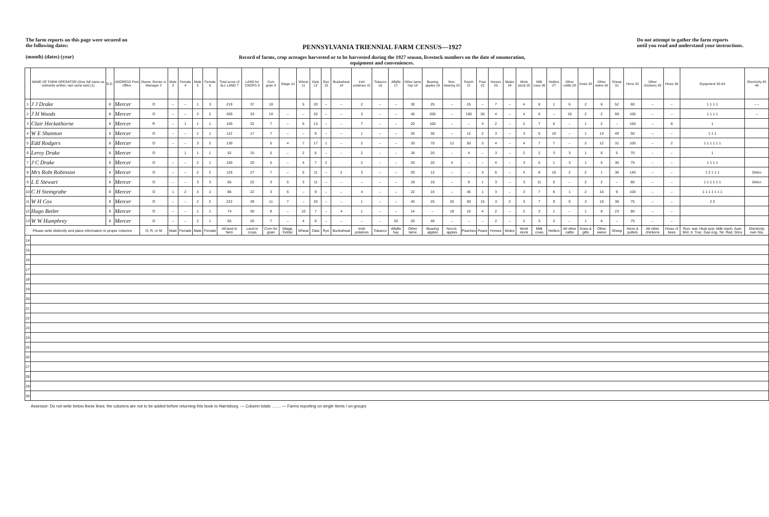The farm reports on this page were secured on
the following dates:
(month) (dates) (year)
PENNSYLVANIA TRIENNIAL FARM CENSUS—1927
Record of farms, crop acreages harvested or to be harvested during the 1927 season, livestock numbers on the date of enumeration, equipment and conveniences.
Do not attempt to gather the farm reports
until you read and understand your instructions.
| | NAME OF FARM OPERATOR (Give full name as ordinarily written: last name last) (1) | R.D. | ADDRESS Post Office | Owner, Renter or Manager 2 | Male 3 | Female 4 | Male 5 | Female 6 | Total acres of ALL LAND 7 | LAND for CROPS 8 | Corn grain 9 | Silage 10 | Wheat 11 | Oats 12 | Rye 13 | Buckwheat 14 | Irish potatoes 15 | Tobacco 16 | Alfalfa 17 | Other tame hay 18 | Bearing apples 19 | Non-bearing 20 | Peach 21 | Pear 22 | Horses 23 | Mules 24 | Work stock 25 | Milk cows 26 | Heifers 27 | Other cattle 28 | Sows 29 | Other swine 30 | Sheep 31 | Hens 32 | Other chickens 33 | Hives 34 | Equipment 35-44 | Electricity 45 46 |
| --- | --- | --- | --- | --- | --- | --- | --- | --- | --- | --- | --- | --- | --- | --- | --- | --- | --- | --- | --- | --- | --- | --- | --- | --- | --- | --- | --- | --- | --- | --- | --- | --- | --- | --- | --- | --- | --- | --- |
| 1 | J J Drake | 8 | Mercer | O | – | – | 1 | 3 | 219 | 37 | 10 | | 5 | 20 | – | – | 2 | – | – | 30 | 25 | – | 15 | – | 7 | – | 4 | 8 | 1 | 6 | 2 | 6 | 52 | 60 | – | – | 1 1 1 1 | – – |
| 2 | J H Woods | 8 | Mercer | O | – | – | 2 | 2 | 200 | 33 | 10 | – | – | 20 | – | – | 3 | – | – | 40 | 200 | – | 100 | 30 | 4 | – | 4 | 6 | – | 19 | 2 | 2 | 59 | 100 | – | – | 1 1 1 1 | – |
| 3 | Clair Heckathorne | 8 | Mercer | R | – | 1 | 1 | 1 | 100 | 32 | 7 | – | 5 | 13 | – | – | 7 | – | – | 20 | 100 | – | – | 3 | 2 | – | 2 | 7 | 6 | – | 1 | 2 | – | 150 | – | 8 | 1 | |
| 4 | W E Shannon | 8 | Mercer | O | – | – | 1 | 1 | 112 | 17 | 7 | – | – | 9 | – | – | 1 | – | – | 25 | 30 | – | 12 | 2 | 3 | – | 3 | 6 | 10 | – | 1 | 13 | 49 | 50 | – | – | 1 1 1 | |
| 5 | Edd Rodgers | 8 | Mercer | O | – | – | 3 | 2 | 130 | | 5 | 4 | 7 | 17 | 1 | – | 2 | – | – | 33 | 70 | 12 | 50 | 3 | 4 | – | 4 | 7 | 7 | – | 2 | 12 | 31 | 100 | – | 2 | 1 1 1 1 1 1 | |
| 6 | Leroy Drake | 8 | Mercer | O | | 1 | 1 | 1 | 52 | 15 | 5 | – | 2 | 6 | – | – | 2 | – | – | 18 | 20 | – | 4 | – | 3 | – | 2 | 2 | 3 | 3 | 1 | 6 | 5 | 70 | – | – | 1 | |
| 7 | J C Drake | 8 | Mercer | O | – | – | 2 | 1 | 100 | 20 | 5 | – | 4 | 7 | 2 | | 2 | – | – | 20 | 20 | 4 | – | – | 4 | – | 3 | 5 | 1 | 3 | 1 | 5 | 30 | 75 | – | – | 1 1 1 1 | |
| 8 | Mrs Robt Robinson | 8 | Mercer | O | – | – | 2 | 2 | 125 | 27 | 7 | – | 5 | 11 | – | 2 | 3 | – | – | 20 | 12 | – | – | 3 | 6 | – | 4 | 8 | 10 | 2 | 2 | 1 | 36 | 140 | – | – | 1 2 1 1 1 | Delco |
| 9 | L E Stewart | 8 | Mercer | O | – | – | 3 | 3 | 65 | 22 | 3 | 5 | 3 | 11 | – | – | – | – | – | 19 | 10 | – | 9 | 1 | 3 | – | 3 | 11 | 5 | – | 2 | 2 | – | 80 | – | – | 1 1 1 1 1 1 | Delco |
| 10 | C H Steingrabe | 8 | Mercer | O | 1 | 2 | 3 | 2 | 86 | 22 | 3 | 6 | – | 9 | – | – | 4 | – | – | 22 | 15 | – | 45 | 1 | 3 | – | 3 | 7 | 6 | 1 | 2 | 15 | 9 | 100 | – | – | 1 1 1 1 1 1 1 | |
| 11 | W H Cox | 8 | Mercer | O | – | – | 2 | 2 | 222 | 39 | 11 | 7 | – | 20 | – | – | 1 | – | – | 40 | 25 | 20 | 50 | 15 | 3 | 2 | 3 | 7 | 9 | 9 | 3 | 19 | 38 | 75 | – | – | 2 2 | |
| 12 | Hugo Betler | 8 | Mercer | O | – | – | 1 | 1 | 74 | 30 | 8 | – | 10 | 7 | – | 4 | 1 | – | – | 14 | – | 18 | 16 | 4 | 2 | – | 2 | 3 | 1 | – | 1 | 8 | 23 | 80 | – | – | | |
| 13 | W W Humphrey | 8 | Mercer | O | – | – | 2 | 1 | 65 | 20 | 7 | – | 4 | 9 | – | – | – | – | 20 | 20 | 40 | – | – | – | 2 | – | 2 | 3 | 2 | – | 1 | 6 | – | 75 | – | – | | |
| Please write distinctly and place information in proper columns | | | | O, R, or M | Male | Female | Male | Female | All land in farm | Land in crops | Corn for grain | Silage, fodder | Wheat | Oats | Rye | Buckwheat | Irish potatoes | Tobacco | Alfalfa hay | Other tame | Bearing apples | Non-b. apples | Peaches | Pears | Horses | Mules | Work stock | Milk cows | Heifers | All other cattle | Sows & gilts | Other swine | Sheep | Hens & pullets | All other chickens | Hives of bees | Run. wat. Heat syst. Milk mach. Auto Mot. tr. Trac. Gas eng. Tel. Rad. Silos | Electricity own Sta. |
| 14 | | | | | | | | | | | | | | | | | | | | | | | | | | | | | | | | | | | | | | |
| 15 | | | | | | | | | | | | | | | | | | | | | | | | | | | | | | | | | | | | | | |
| 16 | | | | | | | | | | | | | | | | | | | | | | | | | | | | | | | | | | | | | | |
| 17 | | | | | | | | | | | | | | | | | | | | | | | | | | | | | | | | | | | | | | |
| 18 | | | | | | | | | | | | | | | | | | | | | | | | | | | | | | | | | | | | | | |
| 19 | | | | | | | | | | | | | | | | | | | | | | | | | | | | | | | | | | | | | | |
| 20 | | | | | | | | | | | | | | | | | | | | | | | | | | | | | | | | | | | | | | |
| 21 | | | | | | | | | | | | | | | | | | | | | | | | | | | | | | | | | | | | | | |
| 22 | | | | | | | | | | | | | | | | | | | | | | | | | | | | | | | | | | | | | | |
| 23 | | | | | | | | | | | | | | | | | | | | | | | | | | | | | | | | | | | | | | |
| 24 | | | | | | | | | | | | | | | | | | | | | | | | | | | | | | | | | | | | | | |
| 25 | | | | | | | | | | | | | | | | | | | | | | | | | | | | | | | | | | | | | | |
| 26 | | | | | | | | | | | | | | | | | | | | | | | | | | | | | | | | | | | | | | |
| 27 | | | | | | | | | | | | | | | | | | | | | | | | | | | | | | | | | | | | | | |
| 28 | | | | | | | | | | | | | | | | | | | | | | | | | | | | | | | | | | | | | | |
| 29 | | | | | | | | | | | | | | | | | | | | | | | | | | | | | | | | | | | | | | |
| 30 | | | | | | | | | | | | | | | | | | | | | | | | | | | | | | | | | | | | | | |
Assessor: Do not write below these lines; the columns are not to be added before returning this book to Harrisburg. — Column totals ........ — Farms reporting on single items / on groups